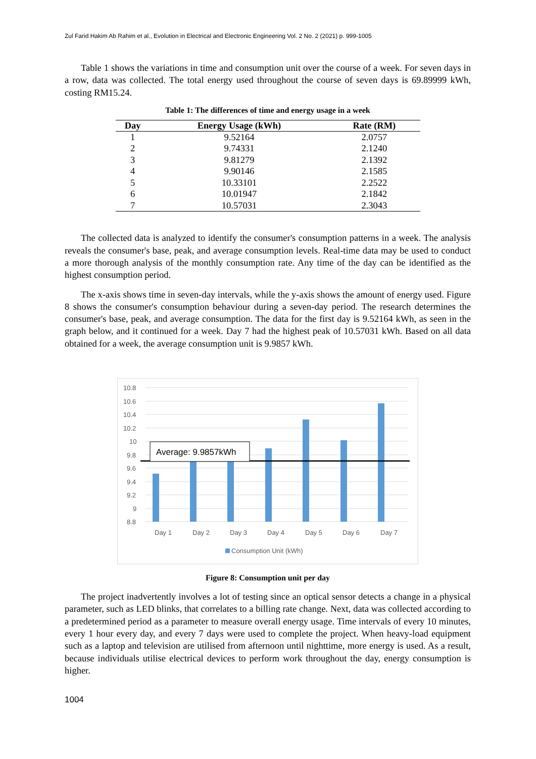Zul Farid Hakim Ab Rahim et al., Evolution in Electrical and Electronic Engineering Vol. 2 No. 2 (2021) p. 999-1005
Table 1 shows the variations in time and consumption unit over the course of a week. For seven days in a row, data was collected. The total energy used throughout the course of seven days is 69.89999 kWh, costing RM15.24.
Table 1: The differences of time and energy usage in a week
| Day | Energy Usage (kWh) | Rate (RM) |
| --- | --- | --- |
| 1 | 9.52164 | 2.0757 |
| 2 | 9.74331 | 2.1240 |
| 3 | 9.81279 | 2.1392 |
| 4 | 9.90146 | 2.1585 |
| 5 | 10.33101 | 2.2522 |
| 6 | 10.01947 | 2.1842 |
| 7 | 10.57031 | 2.3043 |
The collected data is analyzed to identify the consumer's consumption patterns in a week. The analysis reveals the consumer's base, peak, and average consumption levels. Real-time data may be used to conduct a more thorough analysis of the monthly consumption rate. Any time of the day can be identified as the highest consumption period.
The x-axis shows time in seven-day intervals, while the y-axis shows the amount of energy used. Figure 8 shows the consumer's consumption behaviour during a seven-day period. The research determines the consumer's base, peak, and average consumption. The data for the first day is 9.52164 kWh, as seen in the graph below, and it continued for a week. Day 7 had the highest peak of 10.57031 kWh. Based on all data obtained for a week, the average consumption unit is 9.9857 kWh.
10.8
10.6
10.4
10.2
10
9.8
9.6
9.4
9.2
9
8.8
Average: 9.9857kWh
Day 1
Day 2
Day 3
Day 4
Day 5
Day 6
Day 7
Consumption Unit (kWh)
Figure 8: Consumption unit per day
The project inadvertently involves a lot of testing since an optical sensor detects a change in a physical parameter, such as LED blinks, that correlates to a billing rate change. Next, data was collected according to a predetermined period as a parameter to measure overall energy usage. Time intervals of every 10 minutes, every 1 hour every day, and every 7 days were used to complete the project. When heavy-load equipment such as a laptop and television are utilised from afternoon until nighttime, more energy is used. As a result, because individuals utilise electrical devices to perform work throughout the day, energy consumption is higher.
1004